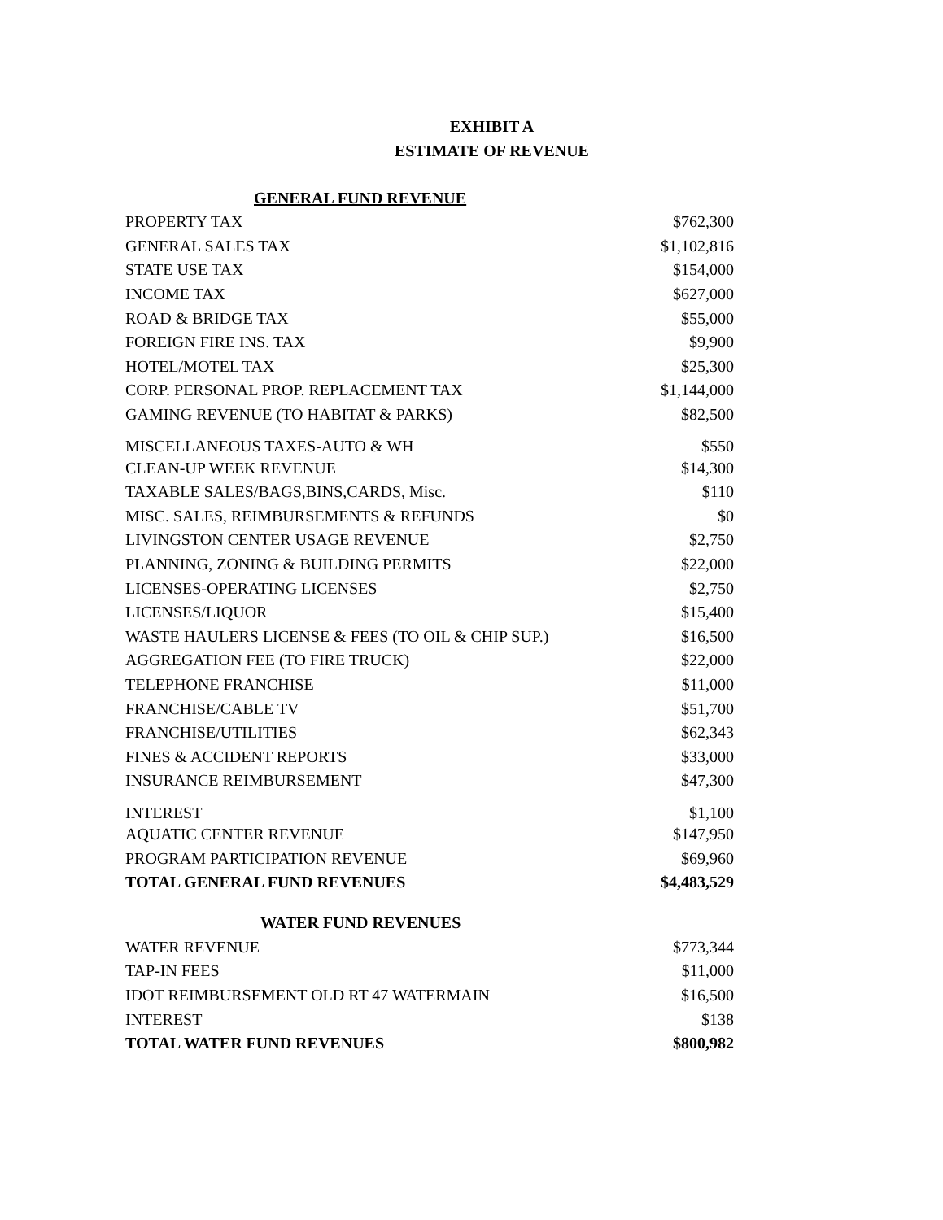EXHIBIT A
ESTIMATE OF REVENUE
| GENERAL FUND REVENUE | |
| --- | --- |
| PROPERTY TAX | $762,300 |
| GENERAL SALES TAX | $1,102,816 |
| STATE USE TAX | $154,000 |
| INCOME TAX | $627,000 |
| ROAD & BRIDGE TAX | $55,000 |
| FOREIGN FIRE INS. TAX | $9,900 |
| HOTEL/MOTEL TAX | $25,300 |
| CORP. PERSONAL PROP. REPLACEMENT TAX | $1,144,000 |
| GAMING REVENUE (TO HABITAT & PARKS) | $82,500 |
| MISCELLANEOUS TAXES-AUTO & WH | $550 |
| CLEAN-UP WEEK REVENUE | $14,300 |
| TAXABLE SALES/BAGS,BINS,CARDS, Misc. | $110 |
| MISC. SALES, REIMBURSEMENTS & REFUNDS | $0 |
| LIVINGSTON CENTER USAGE REVENUE | $2,750 |
| PLANNING, ZONING & BUILDING PERMITS | $22,000 |
| LICENSES-OPERATING LICENSES | $2,750 |
| LICENSES/LIQUOR | $15,400 |
| WASTE HAULERS LICENSE & FEES (TO OIL & CHIP SUP.) | $16,500 |
| AGGREGATION FEE (TO FIRE TRUCK) | $22,000 |
| TELEPHONE FRANCHISE | $11,000 |
| FRANCHISE/CABLE TV | $51,700 |
| FRANCHISE/UTILITIES | $62,343 |
| FINES & ACCIDENT REPORTS | $33,000 |
| INSURANCE REIMBURSEMENT | $47,300 |
| INTEREST | $1,100 |
| AQUATIC CENTER REVENUE | $147,950 |
| PROGRAM PARTICIPATION REVENUE | $69,960 |
| TOTAL GENERAL FUND REVENUES | $4,483,529 |
| WATER FUND REVENUES | |
| WATER REVENUE | $773,344 |
| TAP-IN FEES | $11,000 |
| IDOT REIMBURSEMENT OLD RT 47 WATERMAIN | $16,500 |
| INTEREST | $138 |
| TOTAL WATER FUND REVENUES | $800,982 |